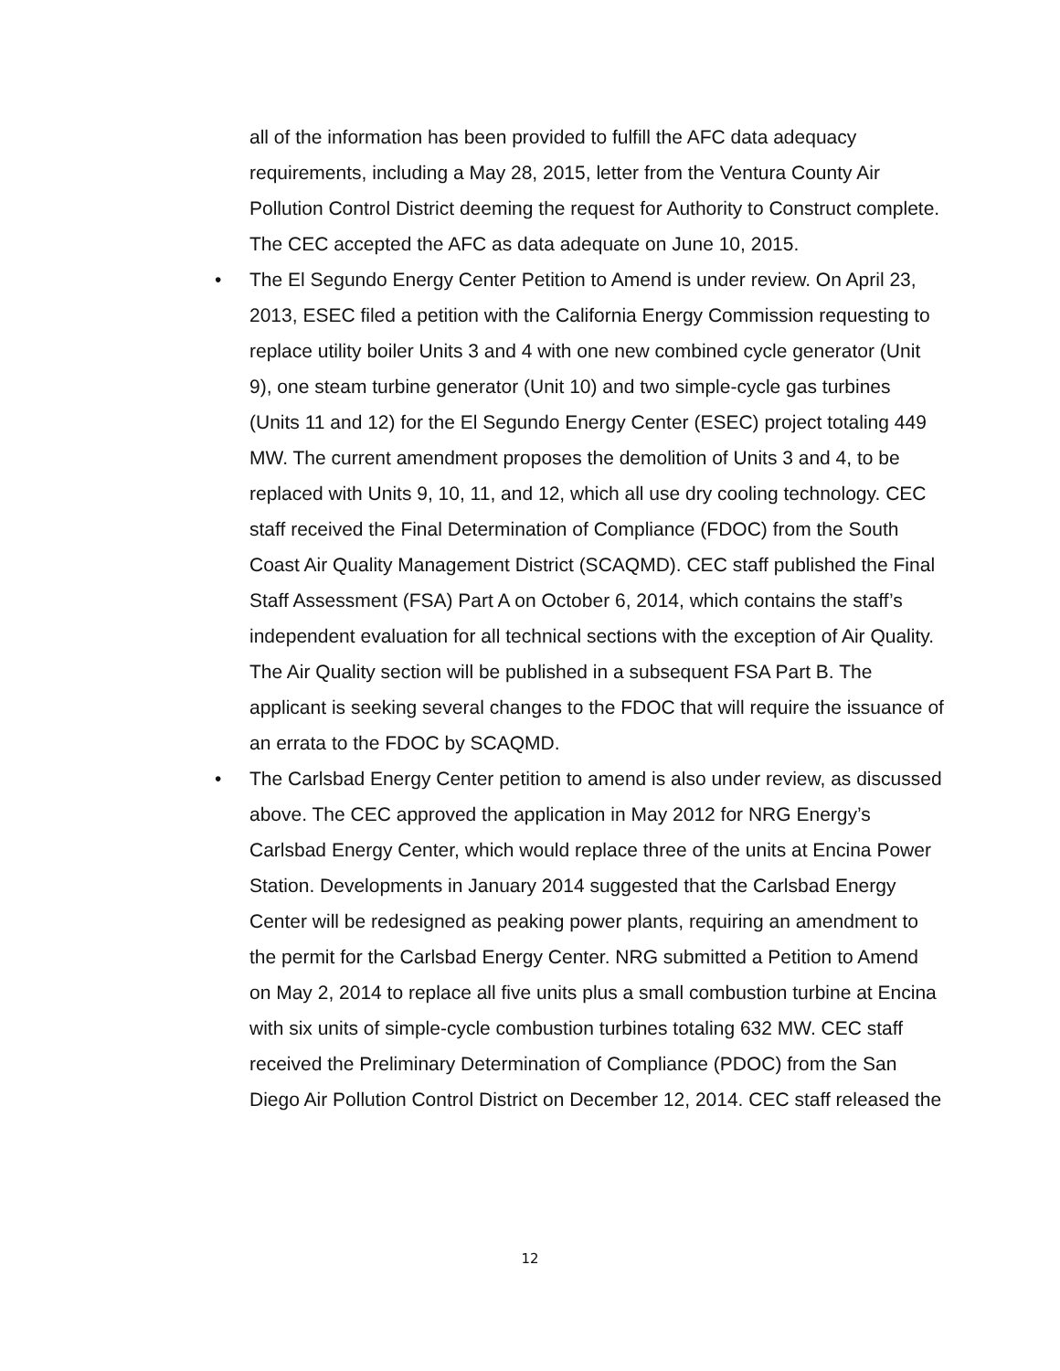all of the information has been provided to fulfill the AFC data adequacy requirements, including a May 28, 2015, letter from the Ventura County Air Pollution Control District deeming the request for Authority to Construct complete. The CEC accepted the AFC as data adequate on June 10, 2015.
• The El Segundo Energy Center Petition to Amend is under review. On April 23, 2013, ESEC filed a petition with the California Energy Commission requesting to replace utility boiler Units 3 and 4 with one new combined cycle generator (Unit 9), one steam turbine generator (Unit 10) and two simple-cycle gas turbines (Units 11 and 12) for the El Segundo Energy Center (ESEC) project totaling 449 MW. The current amendment proposes the demolition of Units 3 and 4, to be replaced with Units 9, 10, 11, and 12, which all use dry cooling technology. CEC staff received the Final Determination of Compliance (FDOC) from the South Coast Air Quality Management District (SCAQMD). CEC staff published the Final Staff Assessment (FSA) Part A on October 6, 2014, which contains the staff’s independent evaluation for all technical sections with the exception of Air Quality. The Air Quality section will be published in a subsequent FSA Part B. The applicant is seeking several changes to the FDOC that will require the issuance of an errata to the FDOC by SCAQMD.
• The Carlsbad Energy Center petition to amend is also under review, as discussed above. The CEC approved the application in May 2012 for NRG Energy’s Carlsbad Energy Center, which would replace three of the units at Encina Power Station. Developments in January 2014 suggested that the Carlsbad Energy Center will be redesigned as peaking power plants, requiring an amendment to the permit for the Carlsbad Energy Center. NRG submitted a Petition to Amend on May 2, 2014 to replace all five units plus a small combustion turbine at Encina with six units of simple-cycle combustion turbines totaling 632 MW. CEC staff received the Preliminary Determination of Compliance (PDOC) from the San Diego Air Pollution Control District on December 12, 2014. CEC staff released the
12